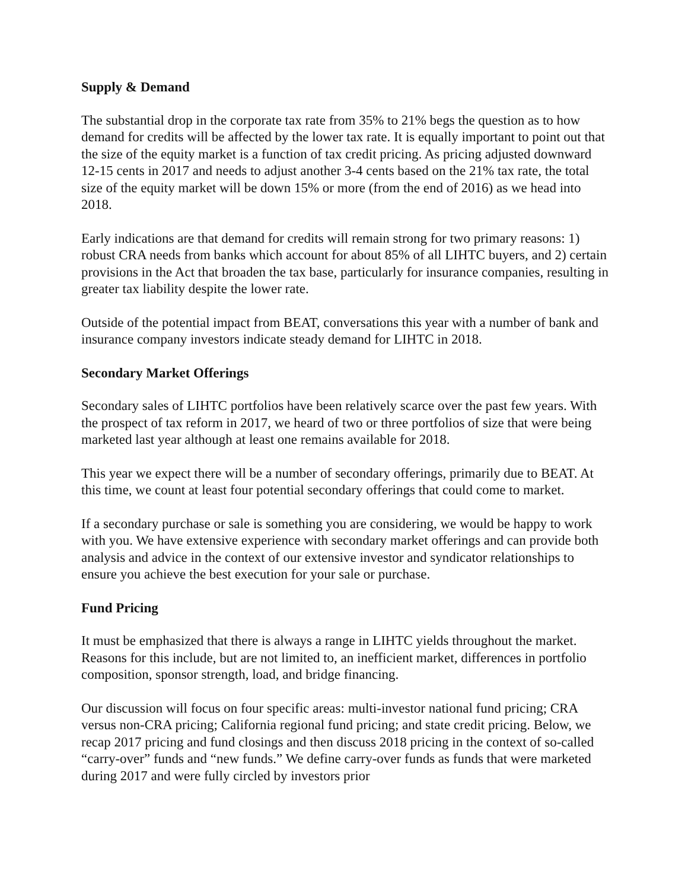Supply & Demand
The substantial drop in the corporate tax rate from 35% to 21% begs the question as to how demand for credits will be affected by the lower tax rate. It is equally important to point out that the size of the equity market is a function of tax credit pricing. As pricing adjusted downward 12-15 cents in 2017 and needs to adjust another 3-4 cents based on the 21% tax rate, the total size of the equity market will be down 15% or more (from the end of 2016) as we head into 2018.
Early indications are that demand for credits will remain strong for two primary reasons: 1) robust CRA needs from banks which account for about 85% of all LIHTC buyers, and 2) certain provisions in the Act that broaden the tax base, particularly for insurance companies, resulting in greater tax liability despite the lower rate.
Outside of the potential impact from BEAT, conversations this year with a number of bank and insurance company investors indicate steady demand for LIHTC in 2018.
Secondary Market Offerings
Secondary sales of LIHTC portfolios have been relatively scarce over the past few years. With the prospect of tax reform in 2017, we heard of two or three portfolios of size that were being marketed last year although at least one remains available for 2018.
This year we expect there will be a number of secondary offerings, primarily due to BEAT. At this time, we count at least four potential secondary offerings that could come to market.
If a secondary purchase or sale is something you are considering, we would be happy to work with you. We have extensive experience with secondary market offerings and can provide both analysis and advice in the context of our extensive investor and syndicator relationships to ensure you achieve the best execution for your sale or purchase.
Fund Pricing
It must be emphasized that there is always a range in LIHTC yields throughout the market. Reasons for this include, but are not limited to, an inefficient market, differences in portfolio composition, sponsor strength, load, and bridge financing.
Our discussion will focus on four specific areas: multi-investor national fund pricing; CRA versus non-CRA pricing; California regional fund pricing; and state credit pricing. Below, we recap 2017 pricing and fund closings and then discuss 2018 pricing in the context of so-called “carry-over” funds and “new funds.” We define carry-over funds as funds that were marketed during 2017 and were fully circled by investors prior